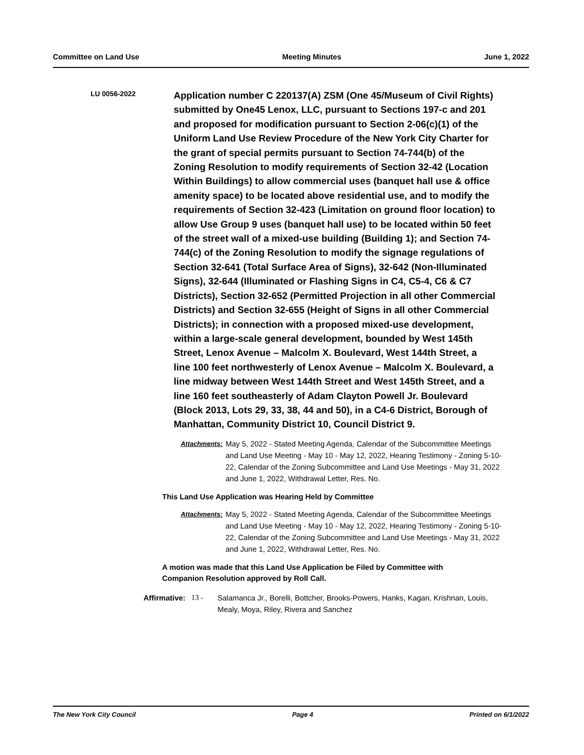Committee on Land Use Meeting Minutes June 1, 2022
LU 0056-2022
Application number C 220137(A) ZSM (One 45/Museum of Civil Rights) submitted by One45 Lenox, LLC, pursuant to Sections 197-c and 201 and proposed for modification pursuant to Section 2-06(c)(1) of the Uniform Land Use Review Procedure of the New York City Charter for the grant of special permits pursuant to Section 74-744(b) of the Zoning Resolution to modify requirements of Section 32-42 (Location Within Buildings) to allow commercial uses (banquet hall use & office amenity space) to be located above residential use, and to modify the requirements of Section 32-423 (Limitation on ground floor location) to allow Use Group 9 uses (banquet hall use) to be located within 50 feet of the street wall of a mixed-use building (Building 1); and Section 74-744(c) of the Zoning Resolution to modify the signage regulations of Section 32-641 (Total Surface Area of Signs), 32-642 (Non-Illuminated Signs), 32-644 (Illuminated or Flashing Signs in C4, C5-4, C6 & C7 Districts), Section 32-652 (Permitted Projection in all other Commercial Districts) and Section 32-655 (Height of Signs in all other Commercial Districts); in connection with a proposed mixed-use development, within a large-scale general development, bounded by West 145th Street, Lenox Avenue – Malcolm X. Boulevard, West 144th Street, a line 100 feet northwesterly of Lenox Avenue – Malcolm X. Boulevard, a line midway between West 144th Street and West 145th Street, and a line 160 feet southeasterly of Adam Clayton Powell Jr. Boulevard (Block 2013, Lots 29, 33, 38, 44 and 50), in a C4-6 District, Borough of Manhattan, Community District 10, Council District 9.
Attachments:
May 5, 2022 - Stated Meeting Agenda, Calendar of the Subcommittee Meetings and Land Use Meeting - May 10 - May 12, 2022, Hearing Testimony - Zoning 5-10-22, Calendar of the Zoning Subcommittee and Land Use Meetings - May 31, 2022 and June 1, 2022, Withdrawal Letter, Res. No.
This Land Use Application was Hearing Held by Committee
Attachments:
May 5, 2022 - Stated Meeting Agenda, Calendar of the Subcommittee Meetings and Land Use Meeting - May 10 - May 12, 2022, Hearing Testimony - Zoning 5-10-22, Calendar of the Zoning Subcommittee and Land Use Meetings - May 31, 2022 and June 1, 2022, Withdrawal Letter, Res. No.
A motion was made that this Land Use Application be Filed by Committee with
Companion Resolution approved by Roll Call.
Affirmative:
13 - Salamanca Jr., Borelli, Bottcher, Brooks-Powers, Hanks, Kagan, Krishnan, Louis, Mealy, Moya, Riley, Rivera and Sanchez
The New York City Council Page 4 Printed on 6/1/2022